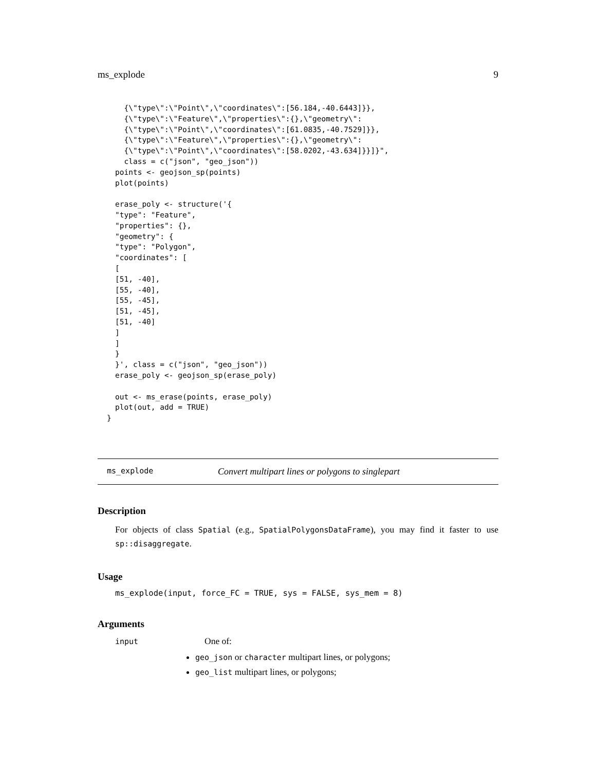ms_explode 9
  {\"type\":\"Point\",\"coordinates\":[56.184,-40.6443]}},
  {\"type\":\"Feature\",\"properties\":{},\"geometry\":
  {\"type\":\"Point\",\"coordinates\":[61.0835,-40.7529]}},
  {\"type\":\"Feature\",\"properties\":{},\"geometry\":
  {\"type\":\"Point\",\"coordinates\":[58.0202,-43.634]}}]}",
  class = c("json", "geo_json"))
points <- geojson_sp(points)
plot(points)

erase_poly <- structure('{
"type": "Feature",
"properties": {},
"geometry": {
"type": "Polygon",
"coordinates": [
[
[51, -40],
[55, -40],
[55, -45],
[51, -45],
[51, -40]
]
]
}
}', class = c("json", "geo_json"))
erase_poly <- geojson_sp(erase_poly)

out <- ms_erase(points, erase_poly)
plot(out, add = TRUE)
}
ms_explode Convert multipart lines or polygons to singlepart
Description
For objects of class Spatial (e.g., SpatialPolygonsDataFrame), you may find it faster to use sp::disaggregate.
Usage
ms_explode(input, force_FC = TRUE, sys = FALSE, sys_mem = 8)
Arguments
input One of:
geo_json or character multipart lines, or polygons;
geo_list multipart lines, or polygons;